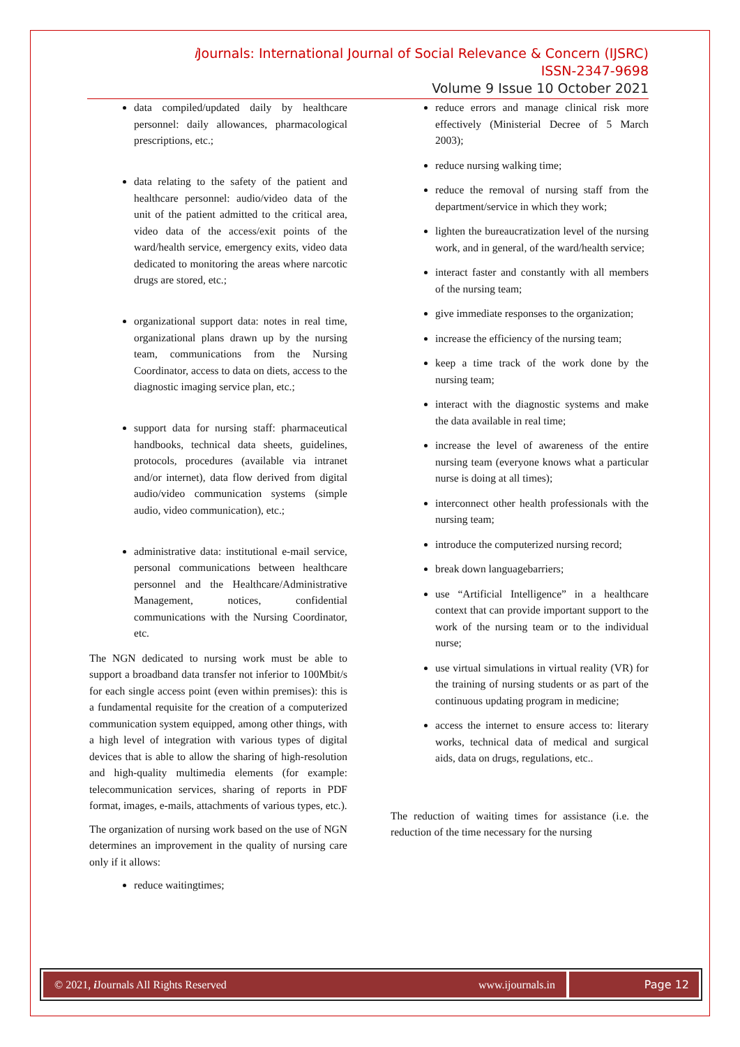i Journals: International Journal of Social Relevance & Concern (IJSRC)
ISSN-2347-9698
Volume 9 Issue 10 October 2021
data compiled/updated daily by healthcare personnel: daily allowances, pharmacological prescriptions, etc.;
data relating to the safety of the patient and healthcare personnel: audio/video data of the unit of the patient admitted to the critical area, video data of the access/exit points of the ward/health service, emergency exits, video data dedicated to monitoring the areas where narcotic drugs are stored, etc.;
organizational support data: notes in real time, organizational plans drawn up by the nursing team, communications from the Nursing Coordinator, access to data on diets, access to the diagnostic imaging service plan, etc.;
support data for nursing staff: pharmaceutical handbooks, technical data sheets, guidelines, protocols, procedures (available via intranet and/or internet), data flow derived from digital audio/video communication systems (simple audio, video communication), etc.;
administrative data: institutional e-mail service, personal communications between healthcare personnel and the Healthcare/Administrative Management, notices, confidential communications with the Nursing Coordinator, etc.
The NGN dedicated to nursing work must be able to support a broadband data transfer not inferior to 100Mbit/s for each single access point (even within premises): this is a fundamental requisite for the creation of a computerized communication system equipped, among other things, with a high level of integration with various types of digital devices that is able to allow the sharing of high-resolution and high-quality multimedia elements (for example: telecommunication services, sharing of reports in PDF format, images, e-mails, attachments of various types, etc.).
The organization of nursing work based on the use of NGN determines an improvement in the quality of nursing care only if it allows:
reduce waitingtimes;
reduce errors and manage clinical risk more effectively (Ministerial Decree of 5 March 2003);
reduce nursing walking time;
reduce the removal of nursing staff from the department/service in which they work;
lighten the bureaucratization level of the nursing work, and in general, of the ward/health service;
interact faster and constantly with all members of the nursing team;
give immediate responses to the organization;
increase the efficiency of the nursing team;
keep a time track of the work done by the nursing team;
interact with the diagnostic systems and make the data available in real time;
increase the level of awareness of the entire nursing team (everyone knows what a particular nurse is doing at all times);
interconnect other health professionals with the nursing team;
introduce the computerized nursing record;
break down languagebarriers;
use “Artificial Intelligence” in a healthcare context that can provide important support to the work of the nursing team or to the individual nurse;
use virtual simulations in virtual reality (VR) for the training of nursing students or as part of the continuous updating program in medicine;
access the internet to ensure access to: literary works, technical data of medical and surgical aids, data on drugs, regulations, etc..
The reduction of waiting times for assistance (i.e. the reduction of the time necessary for the nursing
© 2021, i Journals All Rights Reserved www.ijournals.in
Page 12